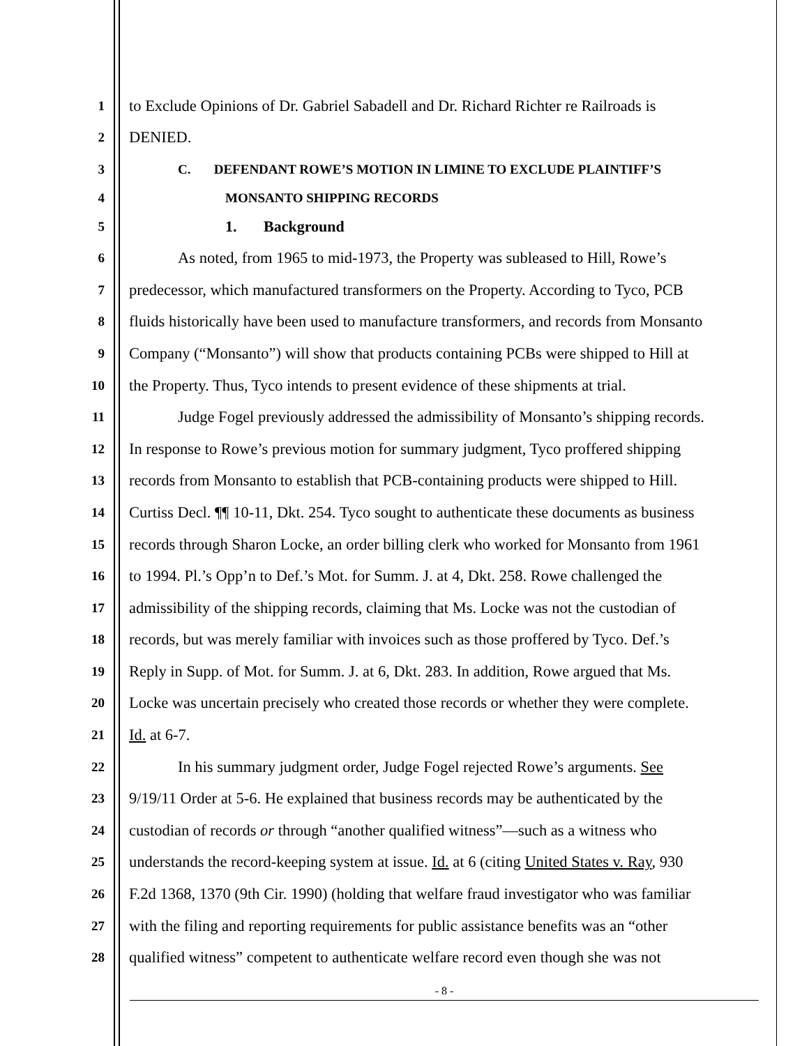1
to Exclude Opinions of Dr. Gabriel Sabadell and Dr. Richard Richter re Railroads is
2
DENIED.
3 C. DEFENDANT ROWE’S MOTION IN LIMINE TO EXCLUDE PLAINTIFF’S
4 MONSANTO SHIPPING RECORDS
5
1. Background
6
As noted, from 1965 to mid-1973, the Property was subleased to Hill, Rowe’s
7
predecessor, which manufactured transformers on the Property. According to Tyco, PCB
8
fluids historically have been used to manufacture transformers, and records from Monsanto
9
Company (“Monsanto”) will show that products containing PCBs were shipped to Hill at
10
the Property. Thus, Tyco intends to present evidence of these shipments at trial.
11
Judge Fogel previously addressed the admissibility of Monsanto’s shipping records.
12
In response to Rowe’s previous motion for summary judgment, Tyco proffered shipping
13
records from Monsanto to establish that PCB-containing products were shipped to Hill.
14
Curtiss Decl. ¶¶ 10-11, Dkt. 254. Tyco sought to authenticate these documents as business
15
records through Sharon Locke, an order billing clerk who worked for Monsanto from 1961
16
to 1994. Pl.’s Opp’n to Def.’s Mot. for Summ. J. at 4, Dkt. 258. Rowe challenged the
17
admissibility of the shipping records, claiming that Ms. Locke was not the custodian of
18
records, but was merely familiar with invoices such as those proffered by Tyco. Def.’s
19
Reply in Supp. of Mot. for Summ. J. at 6, Dkt. 283. In addition, Rowe argued that Ms.
20
Locke was uncertain precisely who created those records or whether they were complete.
21
Id. at 6-7.
22
In his summary judgment order, Judge Fogel rejected Rowe’s arguments. See
23
9/19/11 Order at 5-6. He explained that business records may be authenticated by the
24
custodian of records or through “another qualified witness”—such as a witness who
25
understands the record-keeping system at issue. Id. at 6 (citing United States v. Ray, 930
26
F.2d 1368, 1370 (9th Cir. 1990) (holding that welfare fraud investigator who was familiar
27
with the filing and reporting requirements for public assistance benefits was an “other
28
qualified witness” competent to authenticate welfare record even though she was not
- 8 -